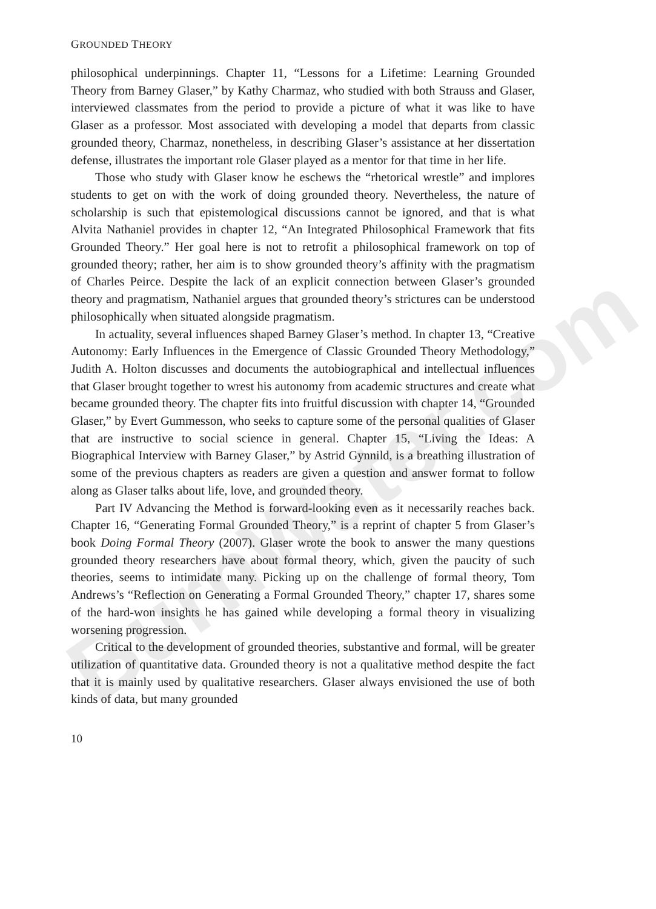BurnWater.com
GROUNDED THEORY
philosophical underpinnings. Chapter 11, “Lessons for a Lifetime: Learning Grounded Theory from Barney Glaser,” by Kathy Charmaz, who studied with both Strauss and Glaser, interviewed classmates from the period to provide a picture of what it was like to have Glaser as a professor. Most associated with developing a model that departs from classic grounded theory, Charmaz, nonetheless, in describing Glaser’s assistance at her dissertation defense, illustrates the important role Glaser played as a mentor for that time in her life.
Those who study with Glaser know he eschews the “rhetorical wrestle” and implores students to get on with the work of doing grounded theory. Nevertheless, the nature of scholarship is such that epistemological discussions cannot be ignored, and that is what Alvita Nathaniel provides in chapter 12, “An Integrated Philosophical Framework that fits Grounded Theory.” Her goal here is not to retrofit a philosophical framework on top of grounded theory; rather, her aim is to show grounded theory’s affinity with the pragmatism of Charles Peirce. Despite the lack of an explicit connection between Glaser’s grounded theory and pragmatism, Nathaniel argues that grounded theory’s strictures can be understood philosophically when situated alongside pragmatism.
In actuality, several influences shaped Barney Glaser’s method. In chapter 13, “Creative Autonomy: Early Influences in the Emergence of Classic Grounded Theory Methodology,” Judith A. Holton discusses and documents the autobiographical and intellectual influences that Glaser brought together to wrest his autonomy from academic structures and create what became grounded theory. The chapter fits into fruitful discussion with chapter 14, “Grounded Glaser,” by Evert Gummesson, who seeks to capture some of the personal qualities of Glaser that are instructive to social science in general. Chapter 15, “Living the Ideas: A Biographical Interview with Barney Glaser,” by Astrid Gynnild, is a breathing illustration of some of the previous chapters as readers are given a question and answer format to follow along as Glaser talks about life, love, and grounded theory.
Part IV Advancing the Method is forward-looking even as it necessarily reaches back. Chapter 16, “Generating Formal Grounded Theory,” is a reprint of chapter 5 from Glaser’s book Doing Formal Theory (2007). Glaser wrote the book to answer the many questions grounded theory researchers have about formal theory, which, given the paucity of such theories, seems to intimidate many. Picking up on the challenge of formal theory, Tom Andrews’s “Reflection on Generating a Formal Grounded Theory,” chapter 17, shares some of the hard-won insights he has gained while developing a formal theory in visualizing worsening progression.
Critical to the development of grounded theories, substantive and formal, will be greater utilization of quantitative data. Grounded theory is not a qualitative method despite the fact that it is mainly used by qualitative researchers. Glaser always envisioned the use of both kinds of data, but many grounded
10